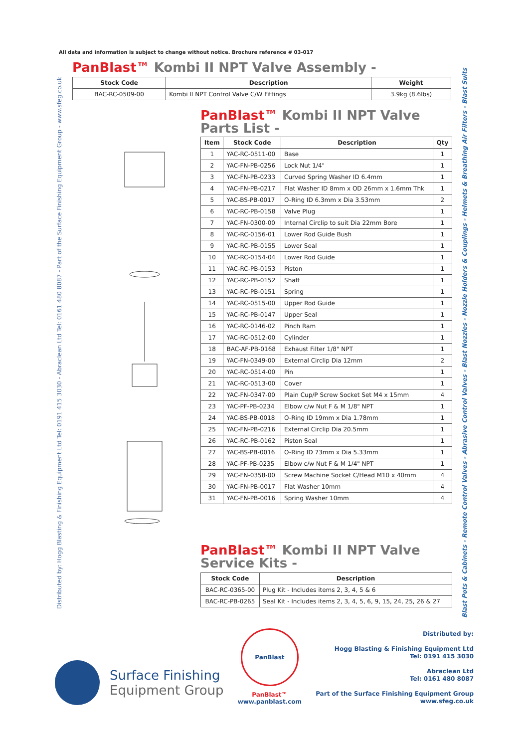All data and information is subject to change without notice. Brochure reference # 03-017
Distributed by: Hogg Blasting & Finishing Equipment Ltd Tel: 0191 415 3030 - Abraclean Ltd Tel: 0161 480 8087 - Part of the Surface Finishing Equipment Group - www.sfeg.co.uk
Blast Pots & Cabinets - Remote Control Valves - Abrasive Control Valves - Blast Nozzles - Nozzle Holders & Couplings - Helmets & Breathing Air Filters - Blast Suits
PanBlast™ Kombi II NPT Valve Assembly -
| Stock Code | Description | Weight |
| --- | --- | --- |
| BAC-RC-0509-00 | Kombi II NPT Control Valve C/W Fittings | 3.9kg (8.6lbs) |
PanBlast™ Kombi II NPT Valve
Parts List -
| Item | Stock Code | Description | Qty |
| --- | --- | --- | --- |
| 1 | YAC-RC-0511-00 | Base | 1 |
| 2 | YAC-FN-PB-0256 | Lock Nut 1/4" | 1 |
| 3 | YAC-FN-PB-0233 | Curved Spring Washer ID 6.4mm | 1 |
| 4 | YAC-FN-PB-0217 | Flat Washer ID 8mm x OD 26mm x 1.6mm Thk | 1 |
| 5 | YAC-BS-PB-0017 | O-Ring ID 6.3mm x Dia 3.53mm | 2 |
| 6 | YAC-RC-PB-0158 | Valve Plug | 1 |
| 7 | YAC-FN-0300-00 | Internal Circlip to suit Dia 22mm Bore | 1 |
| 8 | YAC-RC-0156-01 | Lower Rod Guide Bush | 1 |
| 9 | YAC-RC-PB-0155 | Lower Seal | 1 |
| 10 | YAC-RC-0154-04 | Lower Rod Guide | 1 |
| 11 | YAC-RC-PB-0153 | Piston | 1 |
| 12 | YAC-RC-PB-0152 | Shaft | 1 |
| 13 | YAC-RC-PB-0151 | Spring | 1 |
| 14 | YAC-RC-0515-00 | Upper Rod Guide | 1 |
| 15 | YAC-RC-PB-0147 | Upper Seal | 1 |
| 16 | YAC-RC-0146-02 | Pinch Ram | 1 |
| 17 | YAC-RC-0512-00 | Cylinder | 1 |
| 18 | BAC-AF-PB-0168 | Exhaust Filter 1/8" NPT | 1 |
| 19 | YAC-FN-0349-00 | External Circlip Dia 12mm | 2 |
| 20 | YAC-RC-0514-00 | Pin | 1 |
| 21 | YAC-RC-0513-00 | Cover | 1 |
| 22 | YAC-FN-0347-00 | Plain Cup/P Screw Socket Set M4 x 15mm | 4 |
| 23 | YAC-PF-PB-0234 | Elbow c/w Nut F & M 1/8" NPT | 1 |
| 24 | YAC-BS-PB-0018 | O-Ring ID 19mm x Dia 1.78mm | 1 |
| 25 | YAC-FN-PB-0216 | External Circlip Dia 20.5mm | 1 |
| 26 | YAC-RC-PB-0162 | Piston Seal | 1 |
| 27 | YAC-BS-PB-0016 | O-Ring ID 73mm x Dia 5.33mm | 1 |
| 28 | YAC-PF-PB-0235 | Elbow c/w Nut F & M 1/4" NPT | 1 |
| 29 | YAC-FN-0358-00 | Screw Machine Socket C/Head M10 x 40mm | 4 |
| 30 | YAC-FN-PB-0017 | Flat Washer 10mm | 4 |
| 31 | YAC-FN-PB-0016 | Spring Washer 10mm | 4 |
PanBlast™ Kombi II NPT Valve
Service Kits -
| Stock Code | Description |
| --- | --- |
| BAC-RC-0365-00 | Plug Kit - Includes items 2, 3, 4, 5 & 6 |
| BAC-RC-PB-0265 | Seal Kit - Includes items 2, 3, 4, 5, 6, 9, 15, 24, 25, 26 & 27 |
Surface Finishing
Equipment Group
PanBlast
PanBlast™
www.panblast.com
Distributed by:
Hogg Blasting & Finishing Equipment Ltd
Tel: 0191 415 3030
Abraclean Ltd
Tel: 0161 480 8087
Part of the Surface Finishing Equipment Group
www.sfeg.co.uk